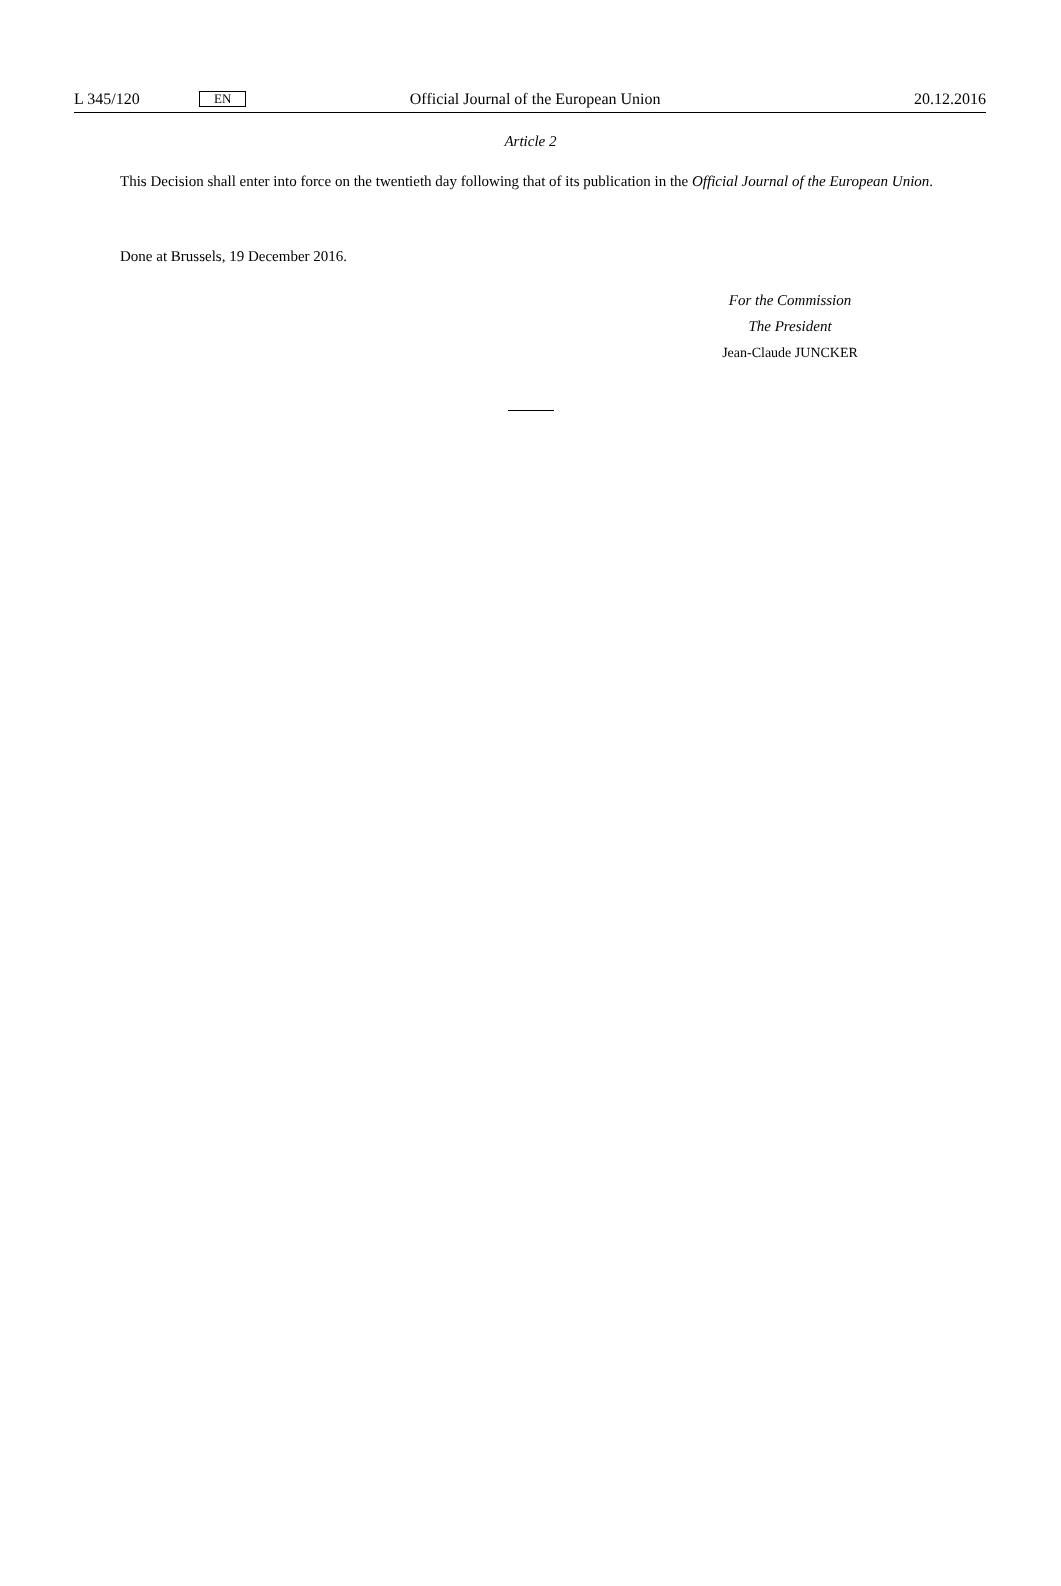L 345/120 EN Official Journal of the European Union 20.12.2016
Article 2
This Decision shall enter into force on the twentieth day following that of its publication in the Official Journal of the European Union.
Done at Brussels, 19 December 2016.
For the Commission
The President
Jean-Claude JUNCKER